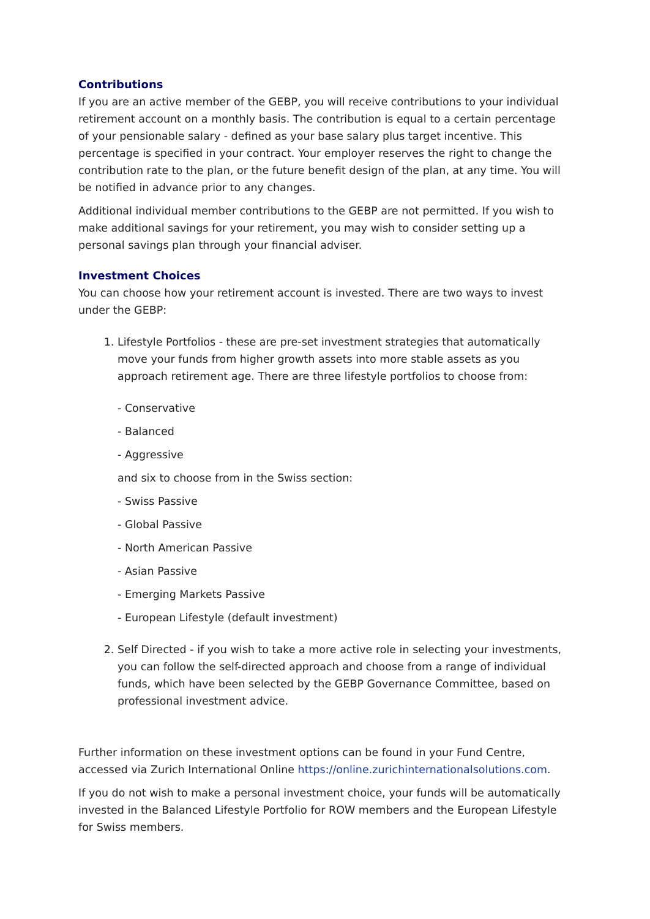Contributions
If you are an active member of the GEBP, you will receive contributions to your individual retirement account on a monthly basis. The contribution is equal to a certain percentage of your pensionable salary - defined as your base salary plus target incentive. This percentage is specified in your contract. Your employer reserves the right to change the contribution rate to the plan, or the future benefit design of the plan, at any time. You will be notified in advance prior to any changes.
Additional individual member contributions to the GEBP are not permitted. If you wish to make additional savings for your retirement, you may wish to consider setting up a personal savings plan through your financial adviser.
Investment Choices
You can choose how your retirement account is invested. There are two ways to invest under the GEBP:
1. Lifestyle Portfolios - these are pre-set investment strategies that automatically move your funds from higher growth assets into more stable assets as you approach retirement age. There are three lifestyle portfolios to choose from:
- Conservative
- Balanced
- Aggressive
and six to choose from in the Swiss section:
- Swiss Passive
- Global Passive
- North American Passive
- Asian Passive
- Emerging Markets Passive
- European Lifestyle (default investment)
2. Self Directed - if you wish to take a more active role in selecting your investments, you can follow the self-directed approach and choose from a range of individual funds, which have been selected by the GEBP Governance Committee, based on professional investment advice.
Further information on these investment options can be found in your Fund Centre, accessed via Zurich International Online https://online.zurichinternationalsolutions.com.
If you do not wish to make a personal investment choice, your funds will be automatically invested in the Balanced Lifestyle Portfolio for ROW members and the European Lifestyle for Swiss members.